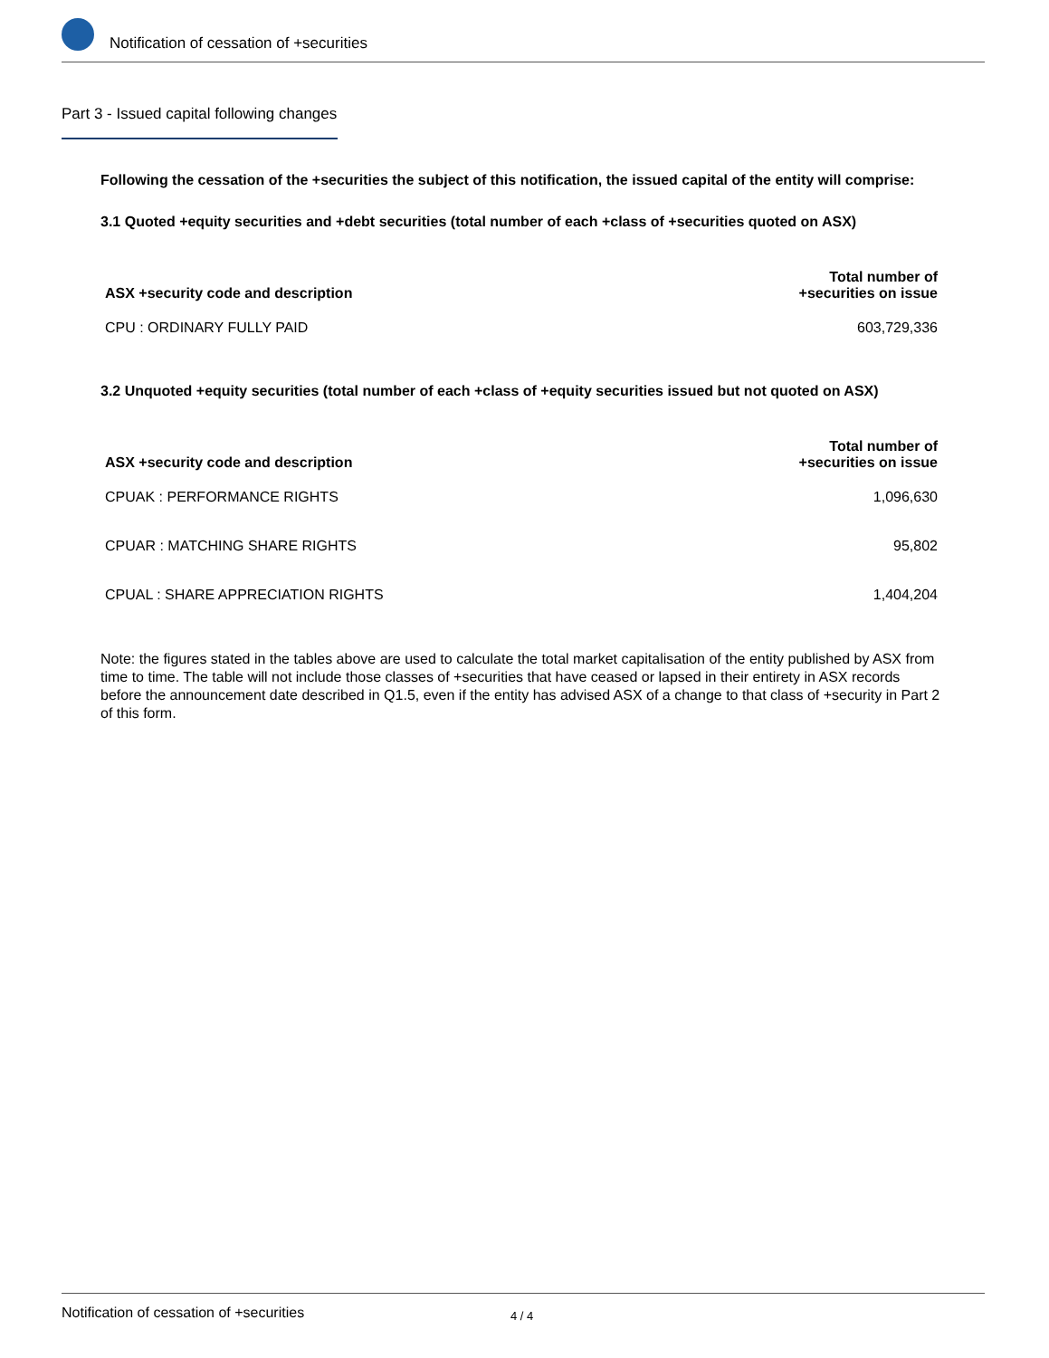Notification of cessation of +securities
Part 3 - Issued capital following changes
Following the cessation of the +securities the subject of this notification, the issued capital of the entity will comprise:
3.1 Quoted +equity securities and +debt securities (total number of each +class of +securities quoted on ASX)
| ASX +security code and description | Total number of +securities on issue |
| --- | --- |
| CPU : ORDINARY FULLY PAID | 603,729,336 |
3.2 Unquoted +equity securities (total number of each +class of +equity securities issued but not quoted on ASX)
| ASX +security code and description | Total number of +securities on issue |
| --- | --- |
| CPUAK : PERFORMANCE RIGHTS | 1,096,630 |
| CPUAR : MATCHING SHARE RIGHTS | 95,802 |
| CPUAL : SHARE APPRECIATION RIGHTS | 1,404,204 |
Note: the figures stated in the tables above are used to calculate the total market capitalisation of the entity published by ASX from time to time. The table will not include those classes of +securities that have ceased or lapsed in their entirety in ASX records before the announcement date described in Q1.5, even if the entity has advised ASX of a change to that class of +security in Part 2 of this form.
Notification of cessation of +securities 4 / 4